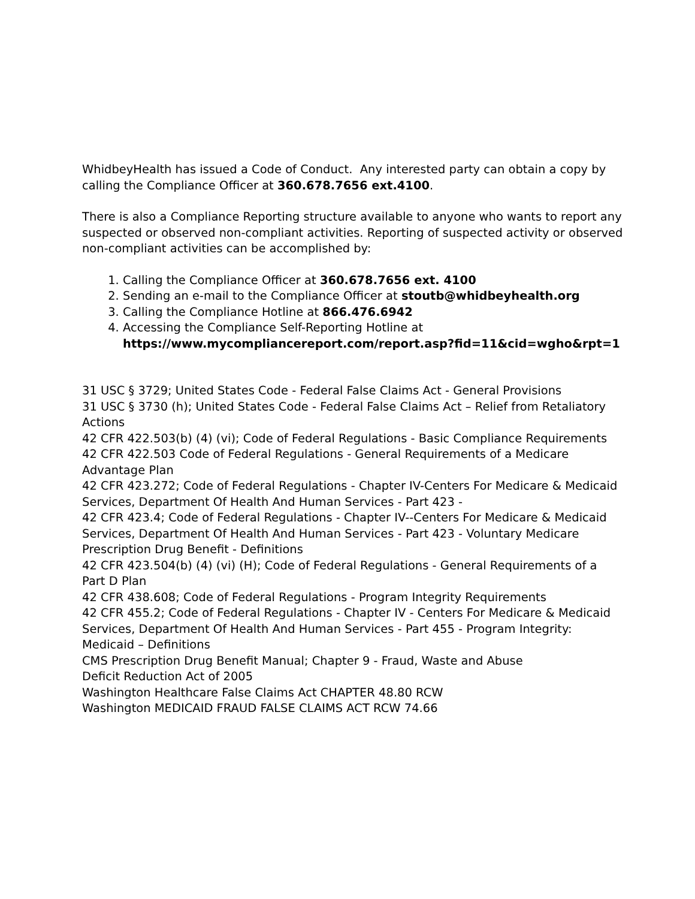WhidbeyHealth has issued a Code of Conduct. Any interested party can obtain a copy by calling the Compliance Officer at 360.678.7656 ext.4100.
There is also a Compliance Reporting structure available to anyone who wants to report any suspected or observed non-compliant activities. Reporting of suspected activity or observed non-compliant activities can be accomplished by:
1. Calling the Compliance Officer at 360.678.7656 ext. 4100
2. Sending an e-mail to the Compliance Officer at stoutb@whidbeyhealth.org
3. Calling the Compliance Hotline at 866.476.6942
4. Accessing the Compliance Self-Reporting Hotline at https://www.mycompliancereport.com/report.asp?fid=11&cid=wgho&rpt=1
31 USC § 3729; United States Code - Federal False Claims Act - General Provisions
31 USC § 3730 (h); United States Code - Federal False Claims Act – Relief from Retaliatory Actions
42 CFR 422.503(b) (4) (vi); Code of Federal Regulations - Basic Compliance Requirements
42 CFR 422.503 Code of Federal Regulations - General Requirements of a Medicare Advantage Plan
42 CFR 423.272; Code of Federal Regulations - Chapter IV-Centers For Medicare & Medicaid Services, Department Of Health And Human Services - Part 423 -
42 CFR 423.4; Code of Federal Regulations - Chapter IV--Centers For Medicare & Medicaid Services, Department Of Health And Human Services - Part 423 - Voluntary Medicare Prescription Drug Benefit - Definitions
42 CFR 423.504(b) (4) (vi) (H); Code of Federal Regulations - General Requirements of a Part D Plan
42 CFR 438.608; Code of Federal Regulations - Program Integrity Requirements
42 CFR 455.2; Code of Federal Regulations - Chapter IV - Centers For Medicare & Medicaid Services, Department Of Health And Human Services - Part 455 - Program Integrity: Medicaid – Definitions
CMS Prescription Drug Benefit Manual; Chapter 9 - Fraud, Waste and Abuse
Deficit Reduction Act of 2005
Washington Healthcare False Claims Act CHAPTER 48.80 RCW
Washington MEDICAID FRAUD FALSE CLAIMS ACT RCW 74.66